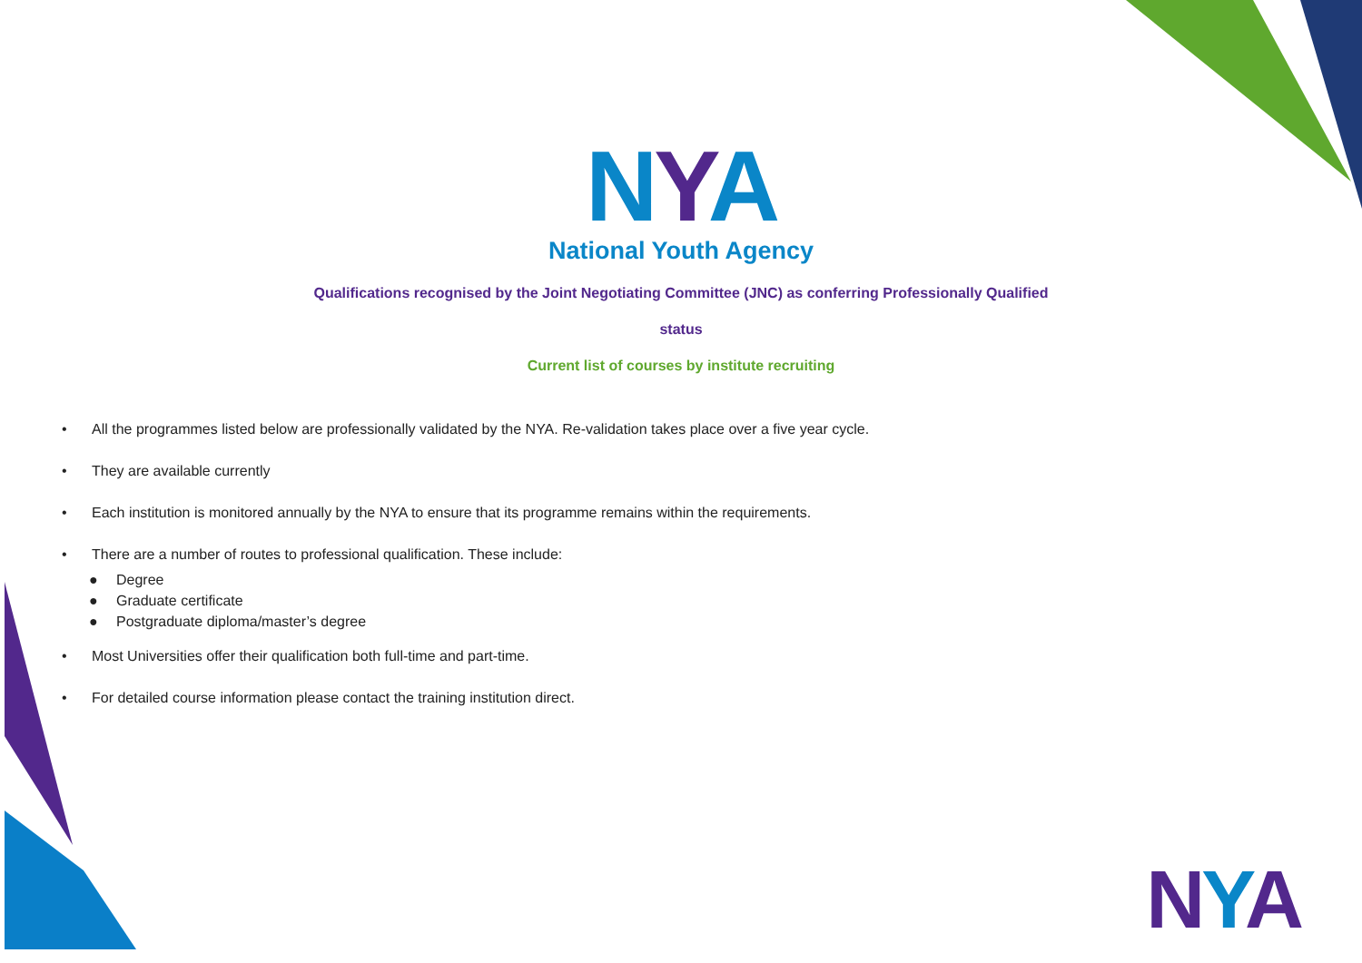NYA
National Youth Agency
Qualifications recognised by the Joint Negotiating Committee (JNC) as conferring Professionally Qualified
status
Current list of courses by institute recruiting
• All the programmes listed below are professionally validated by the NYA. Re-validation takes place over a five year cycle.
• They are available currently
• Each institution is monitored annually by the NYA to ensure that its programme remains within the requirements.
• There are a number of routes to professional qualification. These include:
● Degree
● Graduate certificate
● Postgraduate diploma/master’s degree
• Most Universities offer their qualification both full-time and part-time.
• For detailed course information please contact the training institution direct.
NYA